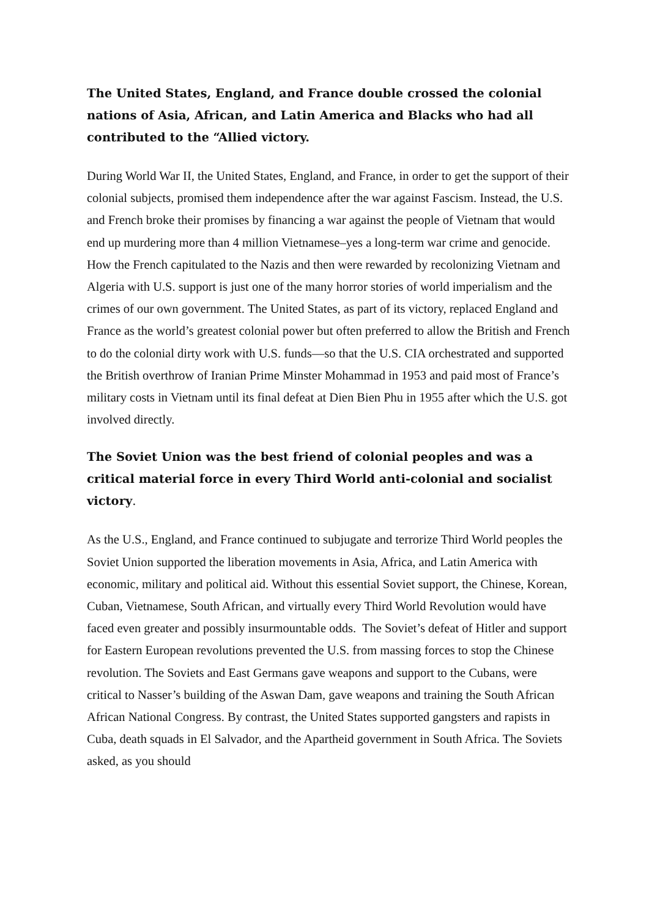The United States, England, and France double crossed the colonial nations of Asia, African, and Latin America and Blacks who had all contributed to the “Allied victory.
During World War II, the United States, England, and France, in order to get the support of their colonial subjects, promised them independence after the war against Fascism. Instead, the U.S. and French broke their promises by financing a war against the people of Vietnam that would end up murdering more than 4 million Vietnamese–yes a long-term war crime and genocide. How the French capitulated to the Nazis and then were rewarded by recolonizing Vietnam and Algeria with U.S. support is just one of the many horror stories of world imperialism and the crimes of our own government. The United States, as part of its victory, replaced England and France as the world’s greatest colonial power but often preferred to allow the British and French to do the colonial dirty work with U.S. funds—so that the U.S. CIA orchestrated and supported the British overthrow of Iranian Prime Minster Mohammad in 1953 and paid most of France’s military costs in Vietnam until its final defeat at Dien Bien Phu in 1955 after which the U.S. got involved directly.
The Soviet Union was the best friend of colonial peoples and was a critical material force in every Third World anti-colonial and socialist victory.
As the U.S., England, and France continued to subjugate and terrorize Third World peoples the Soviet Union supported the liberation movements in Asia, Africa, and Latin America with economic, military and political aid. Without this essential Soviet support, the Chinese, Korean, Cuban, Vietnamese, South African, and virtually every Third World Revolution would have faced even greater and possibly insurmountable odds. The Soviet’s defeat of Hitler and support for Eastern European revolutions prevented the U.S. from massing forces to stop the Chinese revolution. The Soviets and East Germans gave weapons and support to the Cubans, were critical to Nasser’s building of the Aswan Dam, gave weapons and training the South African African National Congress. By contrast, the United States supported gangsters and rapists in Cuba, death squads in El Salvador, and the Apartheid government in South Africa. The Soviets asked, as you should